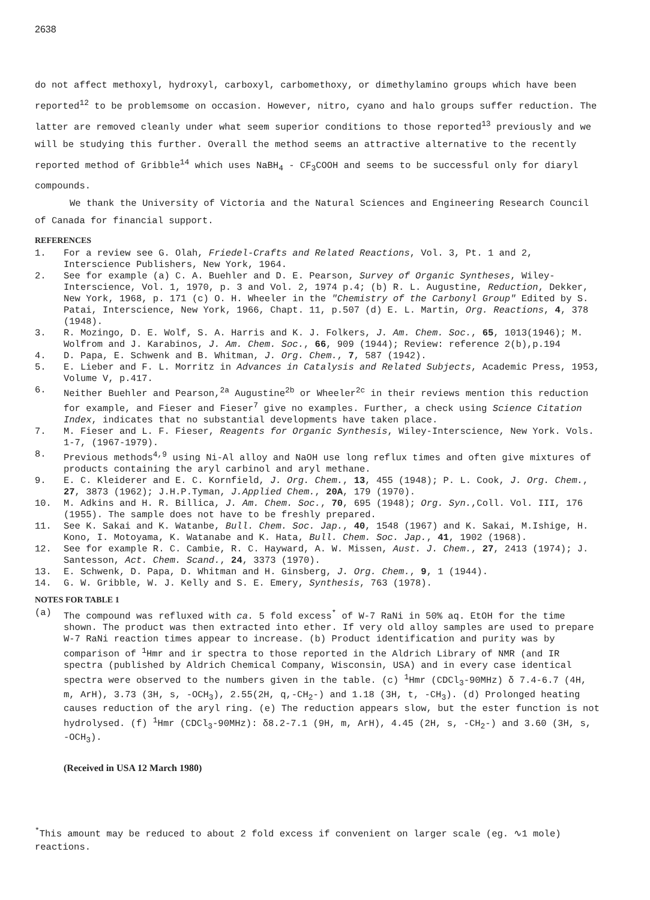2638
do not affect methoxyl, hydroxyl, carboxyl, carbomethoxy, or dimethylamino groups which have been reported<sup>12</sup> to be problemsome on occasion. However, nitro, cyano and halo groups suffer reduction. The latter are removed cleanly under what seem superior conditions to those reported<sup>13</sup> previously and we will be studying this further. Overall the method seems an attractive alternative to the recently reported method of Gribble<sup>14</sup> which uses NaBH<sub>4</sub> - CF<sub>3</sub>COOH and seems to be successful only for diaryl compounds.
We thank the University of Victoria and the Natural Sciences and Engineering Research Council of Canada for financial support.
REFERENCES
1. For a review see G. Olah, Friedel-Crafts and Related Reactions, Vol. 3, Pt. 1 and 2, Interscience Publishers, New York, 1964.
2. See for example (a) C. A. Buehler and D. E. Pearson, Survey of Organic Syntheses, Wiley-Interscience, Vol. 1, 1970, p. 3 and Vol. 2, 1974 p.4; (b) R. L. Augustine, Reduction, Dekker, New York, 1968, p. 171 (c) O. H. Wheeler in the "Chemistry of the Carbonyl Group" Edited by S. Patai, Interscience, New York, 1966, Chapt. 11, p.507 (d) E. L. Martin, Org. Reactions, 4, 378 (1948).
3. R. Mozingo, D. E. Wolf, S. A. Harris and K. J. Folkers, J. Am. Chem. Soc., 65, 1013(1946); M. Wolfrom and J. Karabinos, J. Am. Chem. Soc., 66, 909 (1944); Review: reference 2(b),p.194
4. D. Papa, E. Schwenk and B. Whitman, J. Org. Chem., 7, 587 (1942).
5. E. Lieber and F. L. Morritz in Advances in Catalysis and Related Subjects, Academic Press, 1953, Volume V, p.417.
6. Neither Buehler and Pearson,<sup>2a</sup> Augustine<sup>2b</sup> or Wheeler<sup>2c</sup> in their reviews mention this reduction for example, and Fieser and Fieser<sup>7</sup> give no examples. Further, a check using Science Citation Index, indicates that no substantial developments have taken place.
7. M. Fieser and L. F. Fieser, Reagents for Organic Synthesis, Wiley-Interscience, New York. Vols. 1-7, (1967-1979).
8. Previous methods<sup>4,9</sup> using Ni-Al alloy and NaOH use long reflux times and often give mixtures of products containing the aryl carbinol and aryl methane.
9. E. C. Kleiderer and E. C. Kornfield, J. Org. Chem., 13, 455 (1948); P. L. Cook, J. Org. Chem., 27, 3873 (1962); J.H.P.Tyman, J.Applied Chem., 20A, 179 (1970).
10. M. Adkins and H. R. Billica, J. Am. Chem. Soc., 70, 695 (1948); Org. Syn.,Coll. Vol. III, 176 (1955). The sample does not have to be freshly prepared.
11. See K. Sakai and K. Watanbe, Bull. Chem. Soc. Jap., 40, 1548 (1967) and K. Sakai, M.Ishige, H. Kono, I. Motoyama, K. Watanabe and K. Hata, Bull. Chem. Soc. Jap., 41, 1902 (1968).
12. See for example R. C. Cambie, R. C. Hayward, A. W. Missen, Aust. J. Chem., 27, 2413 (1974); J. Santesson, Act. Chem. Scand., 24, 3373 (1970).
13. E. Schwenk, D. Papa, D. Whitman and H. Ginsberg, J. Org. Chem., 9, 1 (1944).
14. G. W. Gribble, W. J. Kelly and S. E. Emery, Synthesis, 763 (1978).
NOTES FOR TABLE 1
(a) The compound was refluxed with ca. 5 fold excess<sup>*</sup> of W-7 RaNi in 50% aq. EtOH for the time shown. The product was then extracted into ether. If very old alloy samples are used to prepare W-7 RaNi reaction times appear to increase. (b) Product identification and purity was by comparison of <sup>1</sup>Hmr and ir spectra to those reported in the Aldrich Library of NMR (and IR spectra (published by Aldrich Chemical Company, Wisconsin, USA) and in every case identical spectra were observed to the numbers given in the table. (c) <sup>1</sup>Hmr (CDCl<sub>3</sub>-90MHz) δ 7.4-6.7 (4H, m, ArH), 3.73 (3H, s, -OCH<sub>3</sub>), 2.55(2H, q,-CH<sub>2</sub>-) and 1.18 (3H, t, -CH<sub>3</sub>). (d) Prolonged heating causes reduction of the aryl ring. (e) The reduction appears slow, but the ester function is not hydrolysed. (f) <sup>1</sup>Hmr (CDCl<sub>3</sub>-90MHz): δ8.2-7.1 (9H, m, ArH), 4.45 (2H, s, -CH<sub>2</sub>-) and 3.60 (3H, s, -OCH<sub>3</sub>).
(Received in USA 12 March 1980)
<sup>*</sup> This amount may be reduced to about 2 fold excess if convenient on larger scale (eg. ∿1 mole) reactions.